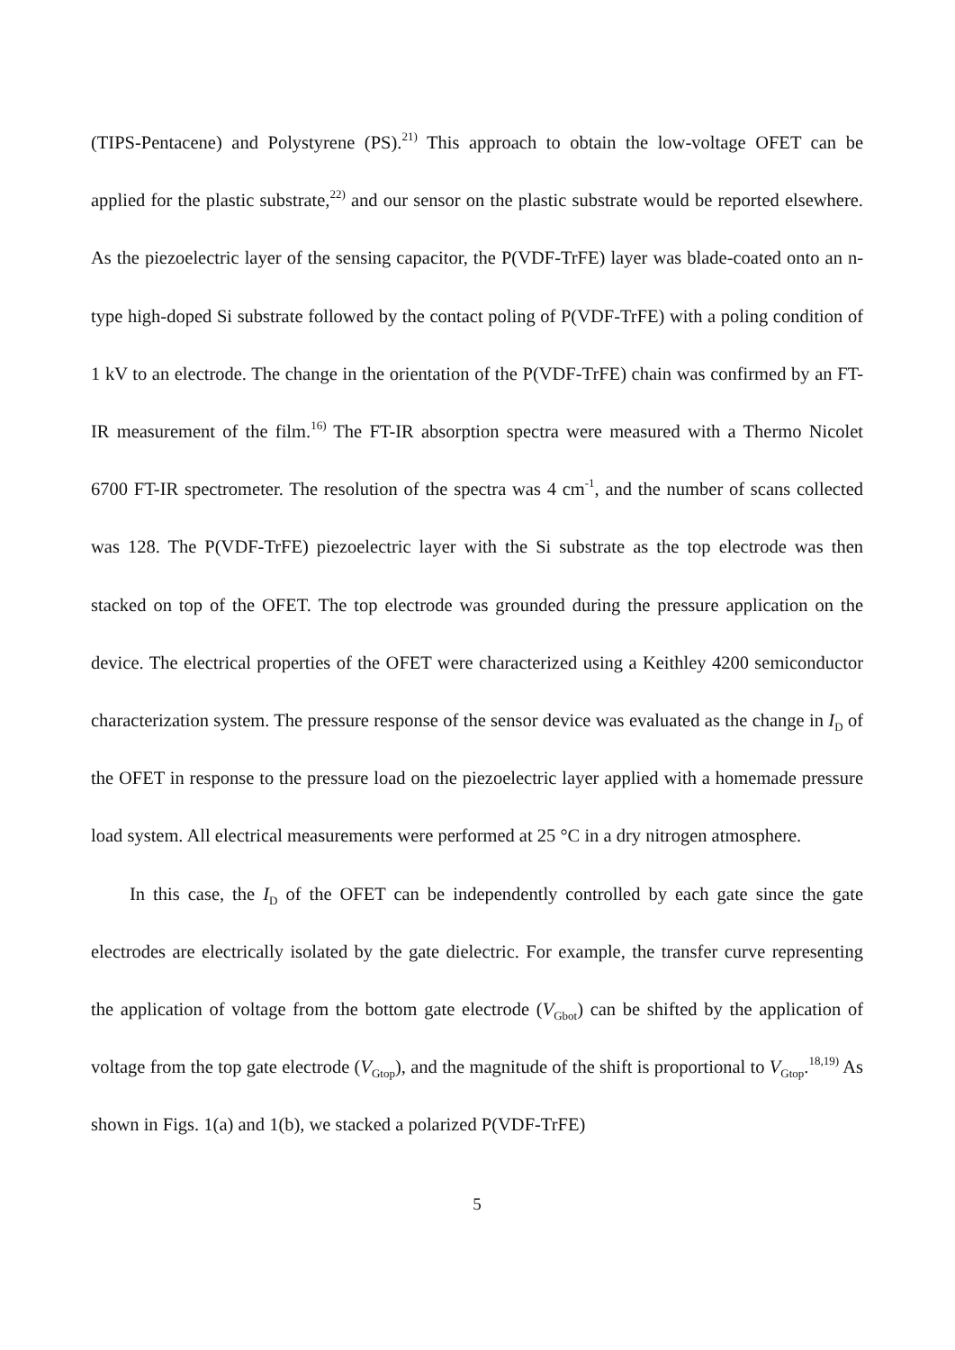(TIPS-Pentacene) and Polystyrene (PS).<sup>21)</sup> This approach to obtain the low-voltage OFET can be applied for the plastic substrate,<sup>22)</sup> and our sensor on the plastic substrate would be reported elsewhere. As the piezoelectric layer of the sensing capacitor, the P(VDF-TrFE) layer was blade-coated onto an n-type high-doped Si substrate followed by the contact poling of P(VDF-TrFE) with a poling condition of 1 kV to an electrode. The change in the orientation of the P(VDF-TrFE) chain was confirmed by an FT-IR measurement of the film.<sup>16)</sup> The FT-IR absorption spectra were measured with a Thermo Nicolet 6700 FT-IR spectrometer. The resolution of the spectra was 4 cm<sup>-1</sup>, and the number of scans collected was 128. The P(VDF-TrFE) piezoelectric layer with the Si substrate as the top electrode was then stacked on top of the OFET. The top electrode was grounded during the pressure application on the device. The electrical properties of the OFET were characterized using a Keithley 4200 semiconductor characterization system. The pressure response of the sensor device was evaluated as the change in I<sub>D</sub> of the OFET in response to the pressure load on the piezoelectric layer applied with a homemade pressure load system. All electrical measurements were performed at 25 °C in a dry nitrogen atmosphere.
In this case, the I<sub>D</sub> of the OFET can be independently controlled by each gate since the gate electrodes are electrically isolated by the gate dielectric. For example, the transfer curve representing the application of voltage from the bottom gate electrode (V<sub>Gbot</sub>) can be shifted by the application of voltage from the top gate electrode (V<sub>Gtop</sub>), and the magnitude of the shift is proportional to V<sub>Gtop</sub>.<sup>18,19)</sup> As shown in Figs. 1(a) and 1(b), we stacked a polarized P(VDF-TrFE)
5